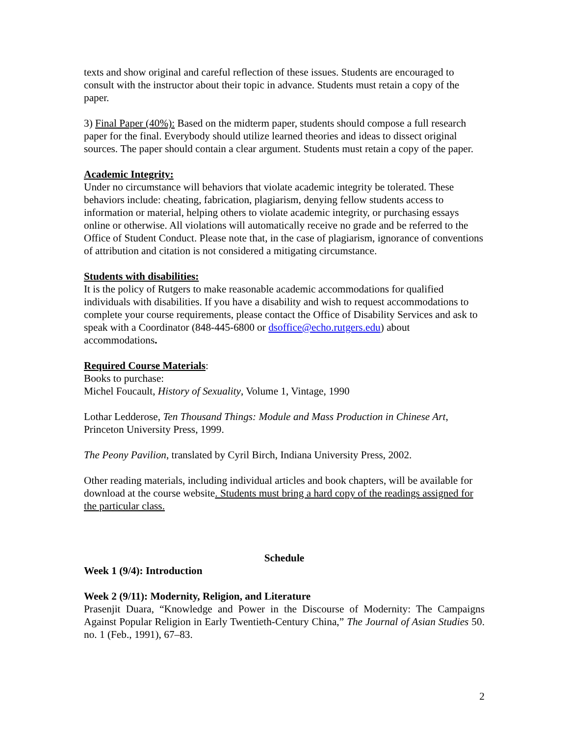texts and show original and careful reflection of these issues. Students are encouraged to consult with the instructor about their topic in advance. Students must retain a copy of the paper.
3) Final Paper (40%): Based on the midterm paper, students should compose a full research paper for the final. Everybody should utilize learned theories and ideas to dissect original sources. The paper should contain a clear argument. Students must retain a copy of the paper.
Academic Integrity:
Under no circumstance will behaviors that violate academic integrity be tolerated. These behaviors include: cheating, fabrication, plagiarism, denying fellow students access to information or material, helping others to violate academic integrity, or purchasing essays online or otherwise. All violations will automatically receive no grade and be referred to the Office of Student Conduct. Please note that, in the case of plagiarism, ignorance of conventions of attribution and citation is not considered a mitigating circumstance.
Students with disabilities:
It is the policy of Rutgers to make reasonable academic accommodations for qualified individuals with disabilities. If you have a disability and wish to request accommodations to complete your course requirements, please contact the Office of Disability Services and ask to speak with a Coordinator (848-445-6800 or dsoffice@echo.rutgers.edu) about accommodations.
Required Course Materials:
Books to purchase:
Michel Foucault, History of Sexuality, Volume 1, Vintage, 1990
Lothar Ledderose, Ten Thousand Things: Module and Mass Production in Chinese Art, Princeton University Press, 1999.
The Peony Pavilion, translated by Cyril Birch, Indiana University Press, 2002.
Other reading materials, including individual articles and book chapters, will be available for download at the course website. Students must bring a hard copy of the readings assigned for the particular class.
Schedule
Week 1 (9/4): Introduction
Week 2 (9/11): Modernity, Religion, and Literature
Prasenjit Duara, “Knowledge and Power in the Discourse of Modernity: The Campaigns Against Popular Religion in Early Twentieth-Century China,” The Journal of Asian Studies 50. no. 1 (Feb., 1991), 67–83.
2